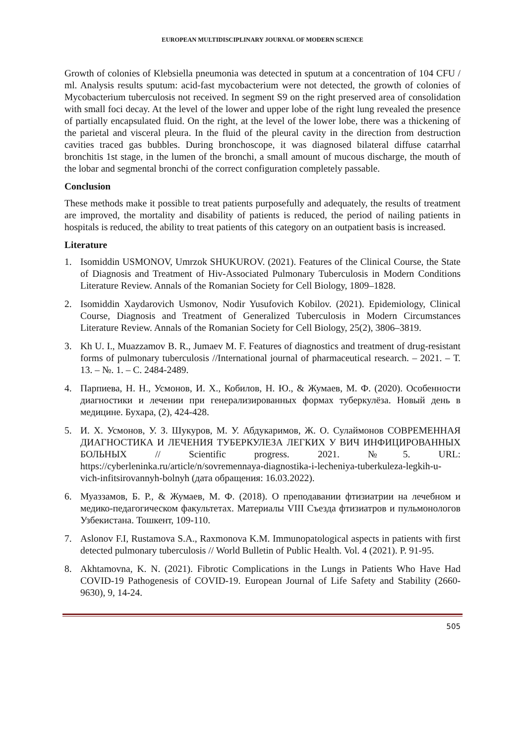EUROPEAN MULTIDISCIPLINARY JOURNAL OF MODERN SCIENCE
Growth of colonies of Klebsiella pneumonia was detected in sputum at a concentration of 104 CFU / ml. Analysis results sputum: acid-fast mycobacterium were not detected, the growth of colonies of Mycobacterium tuberculosis not received. In segment S9 on the right preserved area of consolidation with small foci decay. At the level of the lower and upper lobe of the right lung revealed the presence of partially encapsulated fluid. On the right, at the level of the lower lobe, there was a thickening of the parietal and visceral pleura. In the fluid of the pleural cavity in the direction from destruction cavities traced gas bubbles. During bronchoscope, it was diagnosed bilateral diffuse catarrhal bronchitis 1st stage, in the lumen of the bronchi, a small amount of mucous discharge, the mouth of the lobar and segmental bronchi of the correct configuration completely passable.
Conclusion
These methods make it possible to treat patients purposefully and adequately, the results of treatment are improved, the mortality and disability of patients is reduced, the period of nailing patients in hospitals is reduced, the ability to treat patients of this category on an outpatient basis is increased.
Literature
1. Isomiddin USMONOV, Umrzok SHUKUROV. (2021). Features of the Clinical Course, the State of Diagnosis and Treatment of Hiv-Associated Pulmonary Tuberculosis in Modern Conditions Literature Review. Annals of the Romanian Society for Cell Biology, 1809–1828.
2. Isomiddin Xaydarovich Usmonov, Nodir Yusufovich Kobilov. (2021). Epidemiology, Clinical Course, Diagnosis and Treatment of Generalized Tuberculosis in Modern Circumstances Literature Review. Annals of the Romanian Society for Cell Biology, 25(2), 3806–3819.
3. Kh U. I., Muazzamov B. R., Jumaev M. F. Features of diagnostics and treatment of drug-resistant forms of pulmonary tuberculosis //International journal of pharmaceutical research. – 2021. – Т. 13. – №. 1. – С. 2484-2489.
4. Парпиева, Н. Н., Усмонов, И. Х., Кобилов, Н. Ю., & Жумаев, М. Ф. (2020). Особенности диагностики и лечении при генерализированных формах туберкулёза. Новый день в медицине. Бухара, (2), 424-428.
5. И. Х. Усмонов, У. З. Шукуров, М. У. Абдукаримов, Ж. О. Сулаймонов СОВРЕМЕННАЯ ДИАГНОСТИКА И ЛЕЧЕНИЯ ТУБЕРКУЛЕЗА ЛЕГКИХ У ВИЧ ИНФИЦИРОВАННЫХ БОЛЬНЫХ // Scientific progress. 2021. №5. URL: https://cyberleninka.ru/article/n/sovremennaya-diagnostika-i-lecheniya-tuberkuleza-legkih-u-vich-infitsirovannyh-bolnyh (дата обращения: 16.03.2022).
6. Муаззамов, Б. Р., & Жумаев, М. Ф. (2018). О преподавании фтизиатрии на лечебном и медико-педагогическом факультетах. Материалы VIII Съезда фтизиатров и пульмонологов Узбекистана. Тошкент, 109-110.
7. Aslonov F.I, Rustamova S.A., Raxmonova K.M. Immunopatological aspects in patients with first detected pulmonary tuberculosis // World Bulletin of Public Health. Vol. 4 (2021). P. 91-95.
8. Akhtamovna, K. N. (2021). Fibrotic Complications in the Lungs in Patients Who Have Had COVID-19 Pathogenesis of COVID-19. European Journal of Life Safety and Stability (2660-9630), 9, 14-24.
505